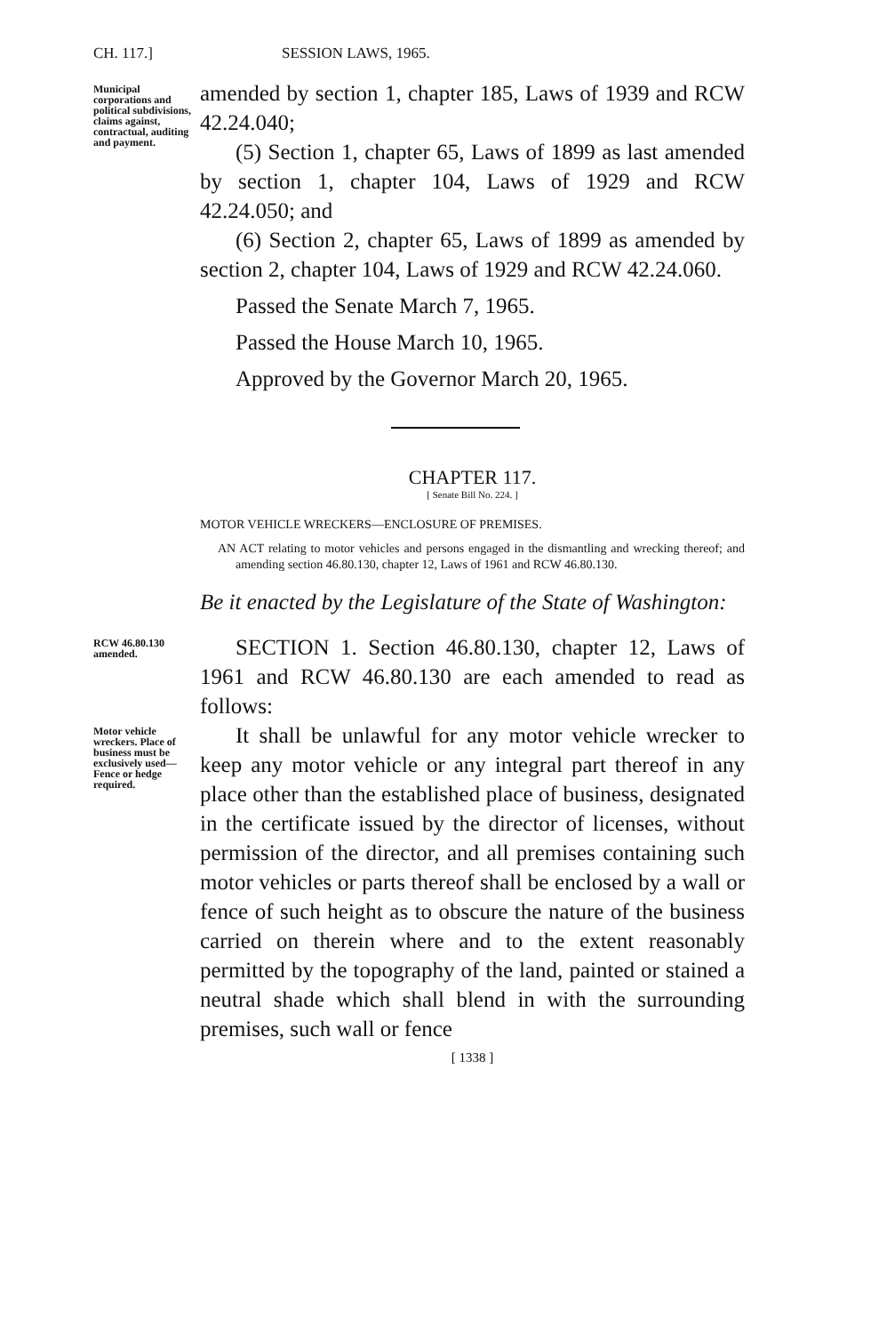CH. 117.] SESSION LAWS, 1965.
Municipal corporations and political subdivisions, claims against, contractual, auditing and payment.
amended by section 1, chapter 185, Laws of 1939 and RCW 42.24.040;
(5) Section 1, chapter 65, Laws of 1899 as last amended by section 1, chapter 104, Laws of 1929 and RCW 42.24.050; and
(6) Section 2, chapter 65, Laws of 1899 as amended by section 2, chapter 104, Laws of 1929 and RCW 42.24.060.
Passed the Senate March 7, 1965.
Passed the House March 10, 1965.
Approved by the Governor March 20, 1965.
CHAPTER 117.
[ Senate Bill No. 224. ]
MOTOR VEHICLE WRECKERS—ENCLOSURE OF PREMISES.
AN ACT relating to motor vehicles and persons engaged in the dismantling and wrecking thereof; and amending section 46.80.130, chapter 12, Laws of 1961 and RCW 46.80.130.
Be it enacted by the Legislature of the State of Washington:
RCW 46.80.130 amended.
SECTION 1. Section 46.80.130, chapter 12, Laws of 1961 and RCW 46.80.130 are each amended to read as follows:
Motor vehicle wreckers. Place of business must be exclusively used—Fence or hedge required.
It shall be unlawful for any motor vehicle wrecker to keep any motor vehicle or any integral part thereof in any place other than the established place of business, designated in the certificate issued by the director of licenses, without permission of the director, and all premises containing such motor vehicles or parts thereof shall be enclosed by a wall or fence of such height as to obscure the nature of the business carried on therein where and to the extent reasonably permitted by the topography of the land, painted or stained a neutral shade which shall blend in with the surrounding premises, such wall or fence
[ 1338 ]